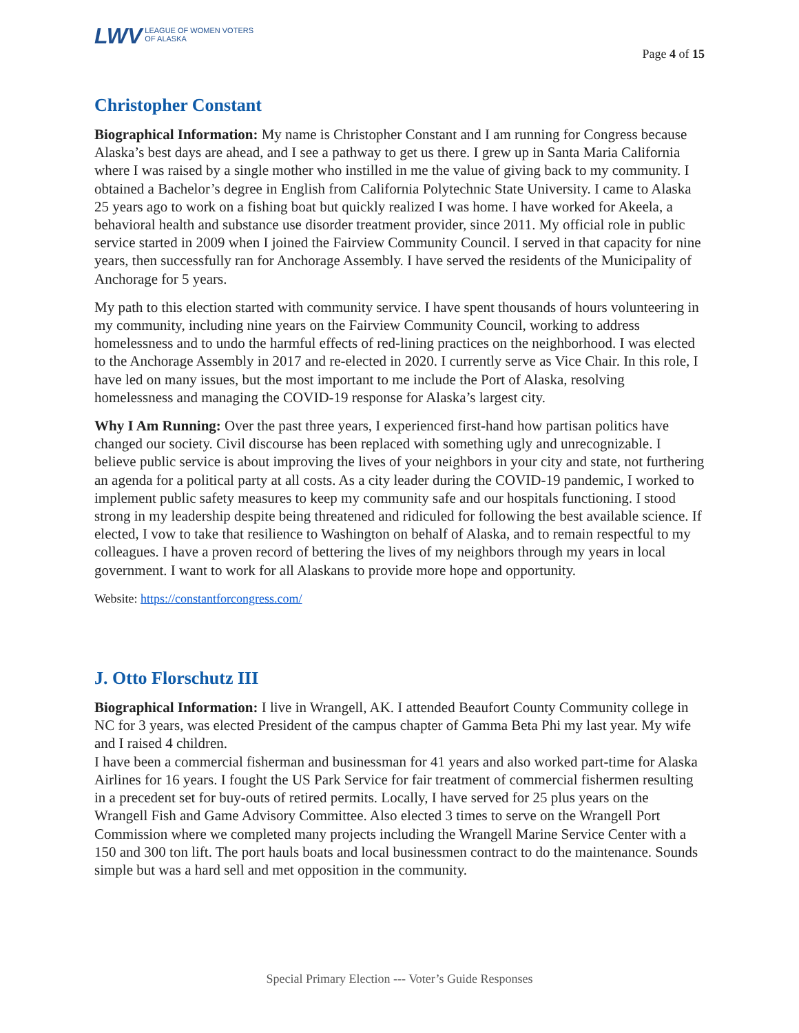LWV LEAGUE OF WOMEN VOTERS
OF ALASKA
Page 4 of 15
Christopher Constant
Biographical Information: My name is Christopher Constant and I am running for Congress because Alaska’s best days are ahead, and I see a pathway to get us there. I grew up in Santa Maria California where I was raised by a single mother who instilled in me the value of giving back to my community. I obtained a Bachelor’s degree in English from California Polytechnic State University. I came to Alaska 25 years ago to work on a fishing boat but quickly realized I was home. I have worked for Akeela, a behavioral health and substance use disorder treatment provider, since 2011. My official role in public service started in 2009 when I joined the Fairview Community Council. I served in that capacity for nine years, then successfully ran for Anchorage Assembly. I have served the residents of the Municipality of Anchorage for 5 years.
My path to this election started with community service. I have spent thousands of hours volunteering in my community, including nine years on the Fairview Community Council, working to address homelessness and to undo the harmful effects of red-lining practices on the neighborhood. I was elected to the Anchorage Assembly in 2017 and re-elected in 2020. I currently serve as Vice Chair. In this role, I have led on many issues, but the most important to me include the Port of Alaska, resolving homelessness and managing the COVID-19 response for Alaska’s largest city.
Why I Am Running: Over the past three years, I experienced first-hand how partisan politics have changed our society. Civil discourse has been replaced with something ugly and unrecognizable. I believe public service is about improving the lives of your neighbors in your city and state, not furthering an agenda for a political party at all costs. As a city leader during the COVID-19 pandemic, I worked to implement public safety measures to keep my community safe and our hospitals functioning. I stood strong in my leadership despite being threatened and ridiculed for following the best available science. If elected, I vow to take that resilience to Washington on behalf of Alaska, and to remain respectful to my colleagues. I have a proven record of bettering the lives of my neighbors through my years in local government. I want to work for all Alaskans to provide more hope and opportunity.
Website: https://constantforcongress.com/
J. Otto Florschutz III
Biographical Information: I live in Wrangell, AK. I attended Beaufort County Community college in NC for 3 years, was elected President of the campus chapter of Gamma Beta Phi my last year. My wife and I raised 4 children.
I have been a commercial fisherman and businessman for 41 years and also worked part-time for Alaska Airlines for 16 years. I fought the US Park Service for fair treatment of commercial fishermen resulting in a precedent set for buy-outs of retired permits. Locally, I have served for 25 plus years on the Wrangell Fish and Game Advisory Committee. Also elected 3 times to serve on the Wrangell Port Commission where we completed many projects including the Wrangell Marine Service Center with a 150 and 300 ton lift. The port hauls boats and local businessmen contract to do the maintenance. Sounds simple but was a hard sell and met opposition in the community.
Special Primary Election --- Voter’s Guide Responses